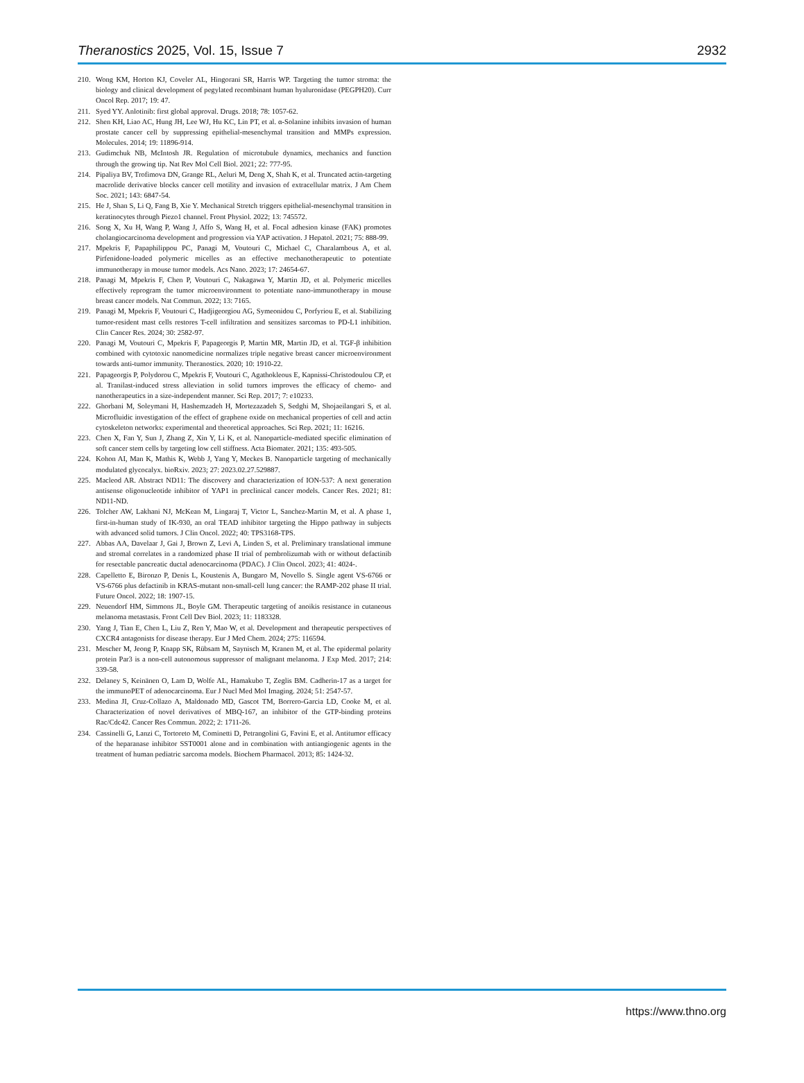Theranostics 2025, Vol. 15, Issue 7 2932
210. Wong KM, Horton KJ, Coveler AL, Hingorani SR, Harris WP. Targeting the tumor stroma: the biology and clinical development of pegylated recombinant human hyaluronidase (PEGPH20). Curr Oncol Rep. 2017; 19: 47.
211. Syed YY. Anlotinib: first global approval. Drugs. 2018; 78: 1057-62.
212. Shen KH, Liao AC, Hung JH, Lee WJ, Hu KC, Lin PT, et al. α-Solanine inhibits invasion of human prostate cancer cell by suppressing epithelial-mesenchymal transition and MMPs expression. Molecules. 2014; 19: 11896-914.
213. Gudimchuk NB, McIntosh JR. Regulation of microtubule dynamics, mechanics and function through the growing tip. Nat Rev Mol Cell Biol. 2021; 22: 777-95.
214. Pipaliya BV, Trofimova DN, Grange RL, Aeluri M, Deng X, Shah K, et al. Truncated actin-targeting macrolide derivative blocks cancer cell motility and invasion of extracellular matrix. J Am Chem Soc. 2021; 143: 6847-54.
215. He J, Shan S, Li Q, Fang B, Xie Y. Mechanical Stretch triggers epithelial-mesenchymal transition in keratinocytes through Piezo1 channel. Front Physiol. 2022; 13: 745572.
216. Song X, Xu H, Wang P, Wang J, Affo S, Wang H, et al. Focal adhesion kinase (FAK) promotes cholangiocarcinoma development and progression via YAP activation. J Hepatol. 2021; 75: 888-99.
217. Mpekris F, Papaphilippou PC, Panagi M, Voutouri C, Michael C, Charalambous A, et al. Pirfenidone-loaded polymeric micelles as an effective mechanotherapeutic to potentiate immunotherapy in mouse tumor models. Acs Nano. 2023; 17: 24654-67.
218. Panagi M, Mpekris F, Chen P, Voutouri C, Nakagawa Y, Martin JD, et al. Polymeric micelles effectively reprogram the tumor microenvironment to potentiate nano-immunotherapy in mouse breast cancer models. Nat Commun. 2022; 13: 7165.
219. Panagi M, Mpekris F, Voutouri C, Hadjigeorgiou AG, Symeonidou C, Porfyriou E, et al. Stabilizing tumor-resident mast cells restores T-cell infiltration and sensitizes sarcomas to PD-L1 inhibition. Clin Cancer Res. 2024; 30: 2582-97.
220. Panagi M, Voutouri C, Mpekris F, Papageorgis P, Martin MR, Martin JD, et al. TGF-β inhibition combined with cytotoxic nanomedicine normalizes triple negative breast cancer microenvironment towards anti-tumor immunity. Theranostics. 2020; 10: 1910-22.
221. Papageorgis P, Polydorou C, Mpekris F, Voutouri C, Agathokleous E, Kapnissi-Christodoulou CP, et al. Tranilast-induced stress alleviation in solid tumors improves the efficacy of chemo- and nanotherapeutics in a size-independent manner. Sci Rep. 2017; 7: e10233.
222. Ghorbani M, Soleymani H, Hashemzadeh H, Mortezazadeh S, Sedghi M, Shojaeilangari S, et al. Microfluidic investigation of the effect of graphene oxide on mechanical properties of cell and actin cytoskeleton networks: experimental and theoretical approaches. Sci Rep. 2021; 11: 16216.
223. Chen X, Fan Y, Sun J, Zhang Z, Xin Y, Li K, et al. Nanoparticle-mediated specific elimination of soft cancer stem cells by targeting low cell stiffness. Acta Biomater. 2021; 135: 493-505.
224. Kohon AI, Man K, Mathis K, Webb J, Yang Y, Meckes B. Nanoparticle targeting of mechanically modulated glycocalyx. bioRxiv. 2023; 27: 2023.02.27.529887.
225. Macleod AR. Abstract ND11: The discovery and characterization of ION-537: A next generation antisense oligonucleotide inhibitor of YAP1 in preclinical cancer models. Cancer Res. 2021; 81: ND11-ND.
226. Tolcher AW, Lakhani NJ, McKean M, Lingaraj T, Victor L, Sanchez-Martin M, et al. A phase 1, first-in-human study of IK-930, an oral TEAD inhibitor targeting the Hippo pathway in subjects with advanced solid tumors. J Clin Oncol. 2022; 40: TPS3168-TPS.
227. Abbas AA, Davelaar J, Gai J, Brown Z, Levi A, Linden S, et al. Preliminary translational immune and stromal correlates in a randomized phase II trial of pembrolizumab with or without defactinib for resectable pancreatic ductal adenocarcinoma (PDAC). J Clin Oncol. 2023; 41: 4024-.
228. Capelletto E, Bironzo P, Denis L, Koustenis A, Bungaro M, Novello S. Single agent VS-6766 or VS-6766 plus defactinib in KRAS-mutant non-small-cell lung cancer: the RAMP-202 phase II trial. Future Oncol. 2022; 18: 1907-15.
229. Neuendorf HM, Simmons JL, Boyle GM. Therapeutic targeting of anoikis resistance in cutaneous melanoma metastasis. Front Cell Dev Biol. 2023; 11: 1183328.
230. Yang J, Tian E, Chen L, Liu Z, Ren Y, Mao W, et al. Development and therapeutic perspectives of CXCR4 antagonists for disease therapy. Eur J Med Chem. 2024; 275: 116594.
231. Mescher M, Jeong P, Knapp SK, Rübsam M, Saynisch M, Kranen M, et al. The epidermal polarity protein Par3 is a non-cell autonomous suppressor of malignant melanoma. J Exp Med. 2017; 214: 339-58.
232. Delaney S, Keinänen O, Lam D, Wolfe AL, Hamakubo T, Zeglis BM. Cadherin-17 as a target for the immunoPET of adenocarcinoma. Eur J Nucl Med Mol Imaging. 2024; 51: 2547-57.
233. Medina JI, Cruz-Collazo A, Maldonado MD, Gascot TM, Borrero-Garcia LD, Cooke M, et al. Characterization of novel derivatives of MBQ-167, an inhibitor of the GTP-binding proteins Rac/Cdc42. Cancer Res Commun. 2022; 2: 1711-26.
234. Cassinelli G, Lanzi C, Tortoreto M, Cominetti D, Petrangolini G, Favini E, et al. Antitumor efficacy of the heparanase inhibitor SST0001 alone and in combination with antiangiogenic agents in the treatment of human pediatric sarcoma models. Biochem Pharmacol. 2013; 85: 1424-32.
https://www.thno.org